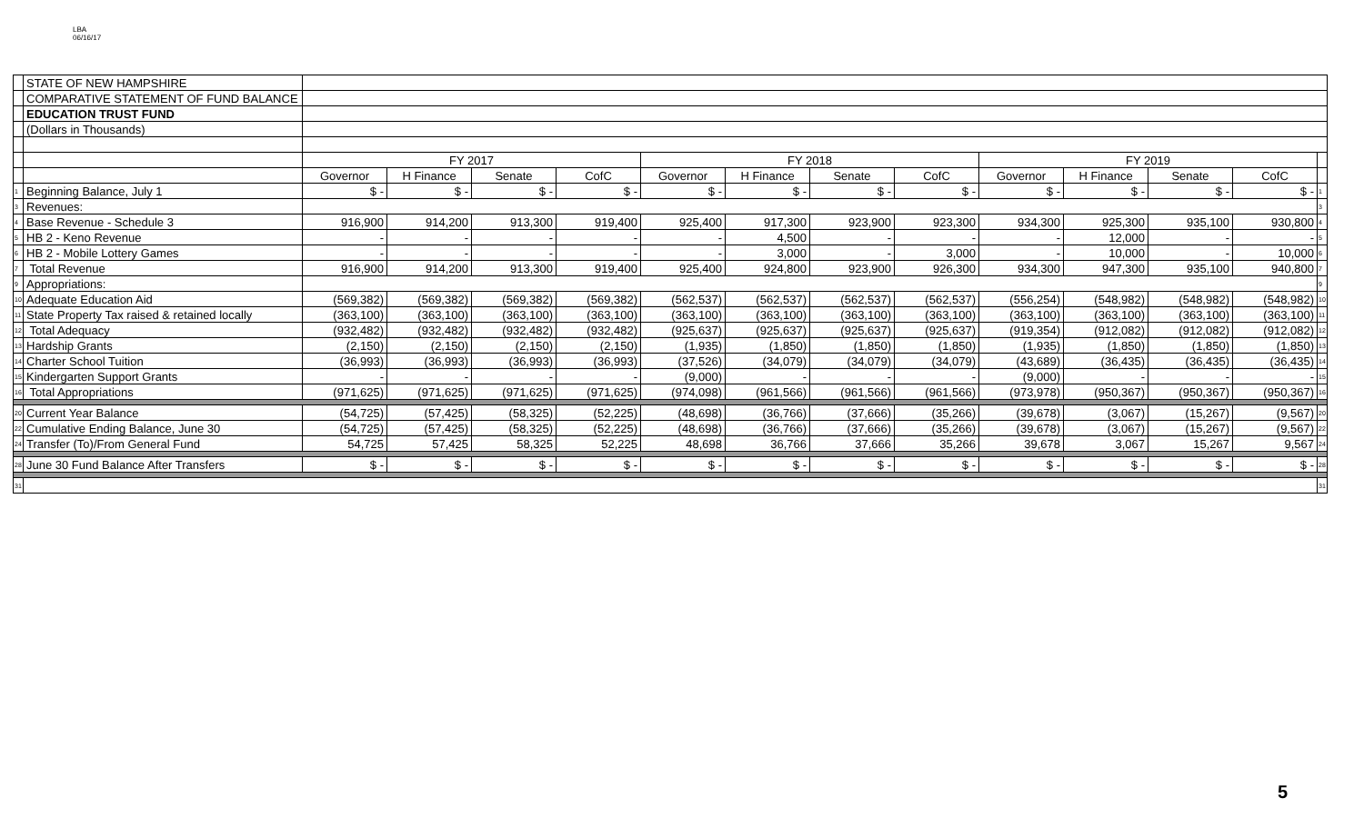LBA
06/16/17
| | STATE OF NEW HAMPSHIRE | | | | | | | | | | | | | |
| | COMPARATIVE STATEMENT OF FUND BALANCE | | | | | | | | | | | | | |
| | EDUCATION TRUST FUND | | | | | | | | | | | | | |
| | (Dollars in Thousands) | | | | | | | | | | | | | |
| | | FY 2017 | | | | FY 2018 | | | | FY 2019 | | | | |
| | | Governor | H Finance | Senate | CofC | Governor | H Finance | Senate | CofC | Governor | H Finance | Senate | CofC | |
| 1 | Beginning Balance, July 1 | $ - | $ - | $ - | $ - | $ - | $ - | $ - | $ - | $ - | $ - | $ - | $ - | 1 |
| 3 | Revenues: | | | | | | | | | | | | | 3 |
| 4 | Base Revenue - Schedule 3 | 916,900 | 914,200 | 913,300 | 919,400 | 925,400 | 917,300 | 923,900 | 923,300 | 934,300 | 925,300 | 935,100 | 930,800 | 4 |
| 5 | HB 2 - Keno Revenue | - | - | - | - | - | 4,500 | - | - | - | 12,000 | - | - | 5 |
| 6 | HB 2 - Mobile Lottery Games | - | - | - | - | - | 3,000 | - | 3,000 | - | 10,000 | - | 10,000 | 6 |
| 7 | Total Revenue | 916,900 | 914,200 | 913,300 | 919,400 | 925,400 | 924,800 | 923,900 | 926,300 | 934,300 | 947,300 | 935,100 | 940,800 | 7 |
| 9 | Appropriations: | | | | | | | | | | | | | 9 |
| 10 | Adequate Education Aid | (569,382) | (569,382) | (569,382) | (569,382) | (562,537) | (562,537) | (562,537) | (562,537) | (556,254) | (548,982) | (548,982) | (548,982) | 10 |
| 11 | State Property Tax raised & retained locally | (363,100) | (363,100) | (363,100) | (363,100) | (363,100) | (363,100) | (363,100) | (363,100) | (363,100) | (363,100) | (363,100) | (363,100) | 11 |
| 12 | Total Adequacy | (932,482) | (932,482) | (932,482) | (932,482) | (925,637) | (925,637) | (925,637) | (925,637) | (919,354) | (912,082) | (912,082) | (912,082) | 12 |
| 13 | Hardship Grants | (2,150) | (2,150) | (2,150) | (2,150) | (1,935) | (1,850) | (1,850) | (1,850) | (1,935) | (1,850) | (1,850) | (1,850) | 13 |
| 14 | Charter School Tuition | (36,993) | (36,993) | (36,993) | (36,993) | (37,526) | (34,079) | (34,079) | (34,079) | (43,689) | (36,435) | (36,435) | (36,435) | 14 |
| 15 | Kindergarten Support Grants | - | - | - | - | (9,000) | - | - | - | (9,000) | - | - | - | 15 |
| 16 | Total Appropriations | (971,625) | (971,625) | (971,625) | (971,625) | (974,098) | (961,566) | (961,566) | (961,566) | (973,978) | (950,367) | (950,367) | (950,367) | 16 |
| 20 | Current Year Balance | (54,725) | (57,425) | (58,325) | (52,225) | (48,698) | (36,766) | (37,666) | (35,266) | (39,678) | (3,067) | (15,267) | (9,567) | 20 |
| 22 | Cumulative Ending Balance, June 30 | (54,725) | (57,425) | (58,325) | (52,225) | (48,698) | (36,766) | (37,666) | (35,266) | (39,678) | (3,067) | (15,267) | (9,567) | 22 |
| 24 | Transfer (To)/From General Fund | 54,725 | 57,425 | 58,325 | 52,225 | 48,698 | 36,766 | 37,666 | 35,266 | 39,678 | 3,067 | 15,267 | 9,567 | 24 |
| 28 | June 30 Fund Balance After Transfers | $ - | $ - | $ - | $ - | $ - | $ - | $ - | $ - | $ - | $ - | $ - | $ - | 28 |
| 31 | | | | | | | | | | | | | | 31 |
5